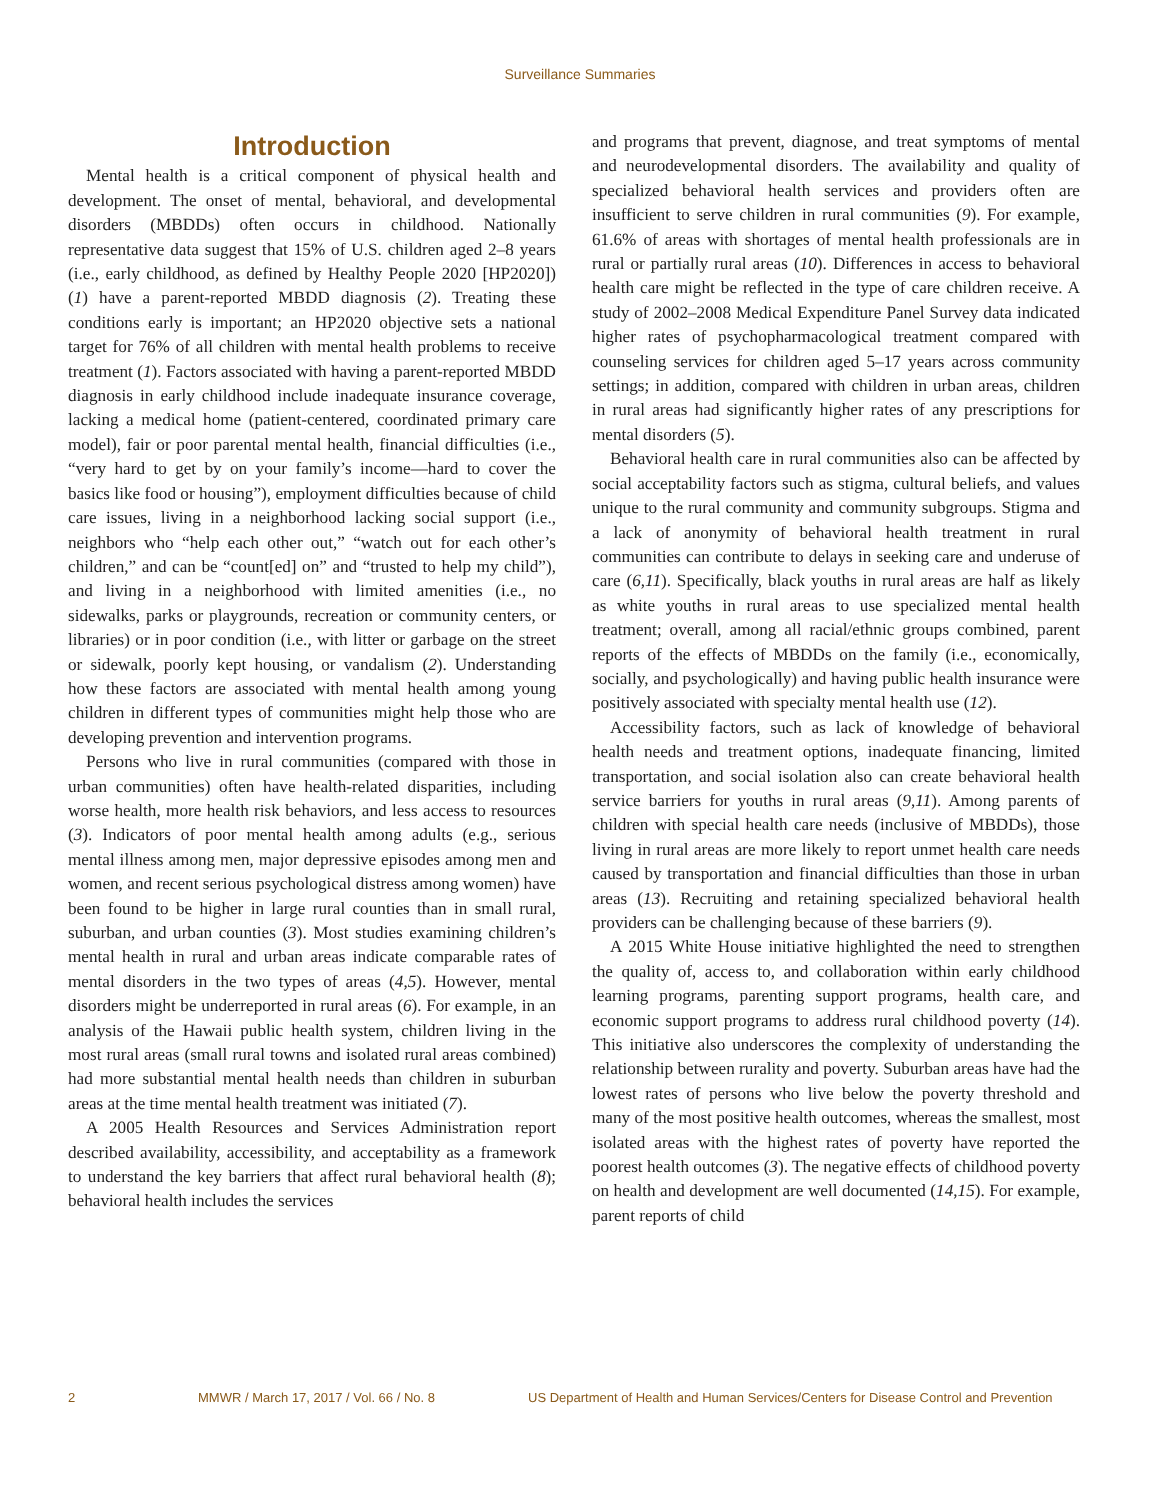Surveillance Summaries
Introduction
Mental health is a critical component of physical health and development. The onset of mental, behavioral, and developmental disorders (MBDDs) often occurs in childhood. Nationally representative data suggest that 15% of U.S. children aged 2–8 years (i.e., early childhood, as defined by Healthy People 2020 [HP2020]) (1) have a parent-reported MBDD diagnosis (2). Treating these conditions early is important; an HP2020 objective sets a national target for 76% of all children with mental health problems to receive treatment (1). Factors associated with having a parent-reported MBDD diagnosis in early childhood include inadequate insurance coverage, lacking a medical home (patient-centered, coordinated primary care model), fair or poor parental mental health, financial difficulties (i.e., “very hard to get by on your family’s income—hard to cover the basics like food or housing”), employment difficulties because of child care issues, living in a neighborhood lacking social support (i.e., neighbors who “help each other out,” “watch out for each other’s children,” and can be “count[ed] on” and “trusted to help my child”), and living in a neighborhood with limited amenities (i.e., no sidewalks, parks or playgrounds, recreation or community centers, or libraries) or in poor condition (i.e., with litter or garbage on the street or sidewalk, poorly kept housing, or vandalism (2). Understanding how these factors are associated with mental health among young children in different types of communities might help those who are developing prevention and intervention programs.
Persons who live in rural communities (compared with those in urban communities) often have health-related disparities, including worse health, more health risk behaviors, and less access to resources (3). Indicators of poor mental health among adults (e.g., serious mental illness among men, major depressive episodes among men and women, and recent serious psychological distress among women) have been found to be higher in large rural counties than in small rural, suburban, and urban counties (3). Most studies examining children’s mental health in rural and urban areas indicate comparable rates of mental disorders in the two types of areas (4,5). However, mental disorders might be underreported in rural areas (6). For example, in an analysis of the Hawaii public health system, children living in the most rural areas (small rural towns and isolated rural areas combined) had more substantial mental health needs than children in suburban areas at the time mental health treatment was initiated (7).
A 2005 Health Resources and Services Administration report described availability, accessibility, and acceptability as a framework to understand the key barriers that affect rural behavioral health (8); behavioral health includes the services
and programs that prevent, diagnose, and treat symptoms of mental and neurodevelopmental disorders. The availability and quality of specialized behavioral health services and providers often are insufficient to serve children in rural communities (9). For example, 61.6% of areas with shortages of mental health professionals are in rural or partially rural areas (10). Differences in access to behavioral health care might be reflected in the type of care children receive. A study of 2002–2008 Medical Expenditure Panel Survey data indicated higher rates of psychopharmacological treatment compared with counseling services for children aged 5–17 years across community settings; in addition, compared with children in urban areas, children in rural areas had significantly higher rates of any prescriptions for mental disorders (5).
Behavioral health care in rural communities also can be affected by social acceptability factors such as stigma, cultural beliefs, and values unique to the rural community and community subgroups. Stigma and a lack of anonymity of behavioral health treatment in rural communities can contribute to delays in seeking care and underuse of care (6,11). Specifically, black youths in rural areas are half as likely as white youths in rural areas to use specialized mental health treatment; overall, among all racial/ethnic groups combined, parent reports of the effects of MBDDs on the family (i.e., economically, socially, and psychologically) and having public health insurance were positively associated with specialty mental health use (12).
Accessibility factors, such as lack of knowledge of behavioral health needs and treatment options, inadequate financing, limited transportation, and social isolation also can create behavioral health service barriers for youths in rural areas (9,11). Among parents of children with special health care needs (inclusive of MBDDs), those living in rural areas are more likely to report unmet health care needs caused by transportation and financial difficulties than those in urban areas (13). Recruiting and retaining specialized behavioral health providers can be challenging because of these barriers (9).
A 2015 White House initiative highlighted the need to strengthen the quality of, access to, and collaboration within early childhood learning programs, parenting support programs, health care, and economic support programs to address rural childhood poverty (14). This initiative also underscores the complexity of understanding the relationship between rurality and poverty. Suburban areas have had the lowest rates of persons who live below the poverty threshold and many of the most positive health outcomes, whereas the smallest, most isolated areas with the highest rates of poverty have reported the poorest health outcomes (3). The negative effects of childhood poverty on health and development are well documented (14,15). For example, parent reports of child
2 MMWR / March 17, 2017 / Vol. 66 / No. 8 US Department of Health and Human Services/Centers for Disease Control and Prevention